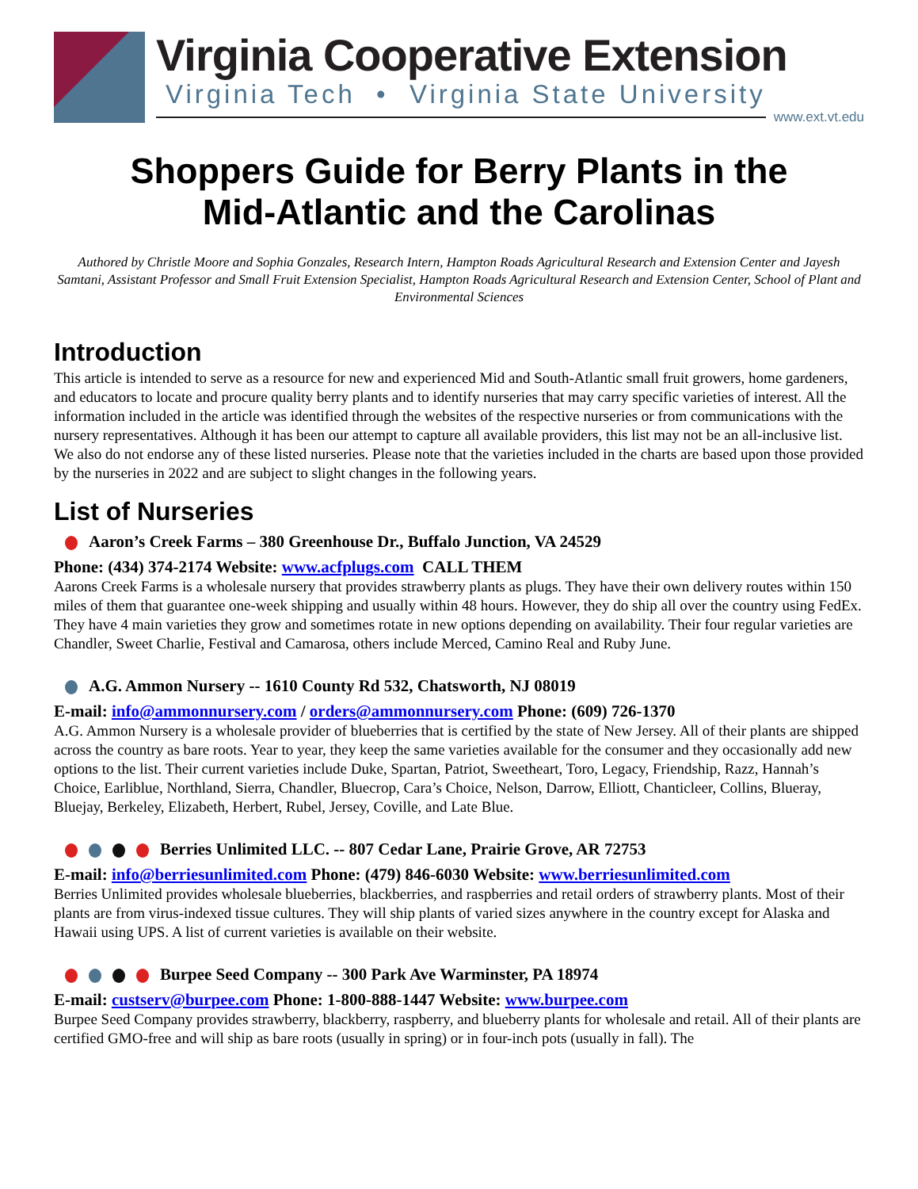Virginia Cooperative Extension
Virginia Tech • Virginia State University
www.ext.vt.edu
Shoppers Guide for Berry Plants in the
Mid-Atlantic and the Carolinas
Authored by Christle Moore and Sophia Gonzales, Research Intern, Hampton Roads Agricultural Research and Extension Center and Jayesh Samtani, Assistant Professor and Small Fruit Extension Specialist, Hampton Roads Agricultural Research and Extension Center, School of Plant and Environmental Sciences
Introduction
This article is intended to serve as a resource for new and experienced Mid and South-Atlantic small fruit growers, home gardeners, and educators to locate and procure quality berry plants and to identify nurseries that may carry specific varieties of interest. All the information included in the article was identified through the websites of the respective nurseries or from communications with the nursery representatives. Although it has been our attempt to capture all available providers, this list may not be an all-inclusive list. We also do not endorse any of these listed nurseries. Please note that the varieties included in the charts are based upon those provided by the nurseries in 2022 and are subject to slight changes in the following years.
List of Nurseries
Aaron’s Creek Farms – 380 Greenhouse Dr., Buffalo Junction, VA 24529
Phone: (434) 374-2174 Website: www.acfplugs.com CALL THEM
Aarons Creek Farms is a wholesale nursery that provides strawberry plants as plugs. They have their own delivery routes within 150 miles of them that guarantee one-week shipping and usually within 48 hours. However, they do ship all over the country using FedEx. They have 4 main varieties they grow and sometimes rotate in new options depending on availability. Their four regular varieties are Chandler, Sweet Charlie, Festival and Camarosa, others include Merced, Camino Real and Ruby June.
A.G. Ammon Nursery -- 1610 County Rd 532, Chatsworth, NJ 08019
E-mail: info@ammonnursery.com / orders@ammonnursery.com Phone: (609) 726-1370
A.G. Ammon Nursery is a wholesale provider of blueberries that is certified by the state of New Jersey. All of their plants are shipped across the country as bare roots. Year to year, they keep the same varieties available for the consumer and they occasionally add new options to the list. Their current varieties include Duke, Spartan, Patriot, Sweetheart, Toro, Legacy, Friendship, Razz, Hannah’s Choice, Earliblue, Northland, Sierra, Chandler, Bluecrop, Cara’s Choice, Nelson, Darrow, Elliott, Chanticleer, Collins, Blueray, Bluejay, Berkeley, Elizabeth, Herbert, Rubel, Jersey, Coville, and Late Blue.
Berries Unlimited LLC. -- 807 Cedar Lane, Prairie Grove, AR 72753
E-mail: info@berriesunlimited.com Phone: (479) 846-6030 Website: www.berriesunlimited.com
Berries Unlimited provides wholesale blueberries, blackberries, and raspberries and retail orders of strawberry plants. Most of their plants are from virus-indexed tissue cultures. They will ship plants of varied sizes anywhere in the country except for Alaska and Hawaii using UPS. A list of current varieties is available on their website.
Burpee Seed Company -- 300 Park Ave Warminster, PA 18974
E-mail: custserv@burpee.com Phone: 1-800-888-1447 Website: www.burpee.com
Burpee Seed Company provides strawberry, blackberry, raspberry, and blueberry plants for wholesale and retail. All of their plants are certified GMO-free and will ship as bare roots (usually in spring) or in four-inch pots (usually in fall). The